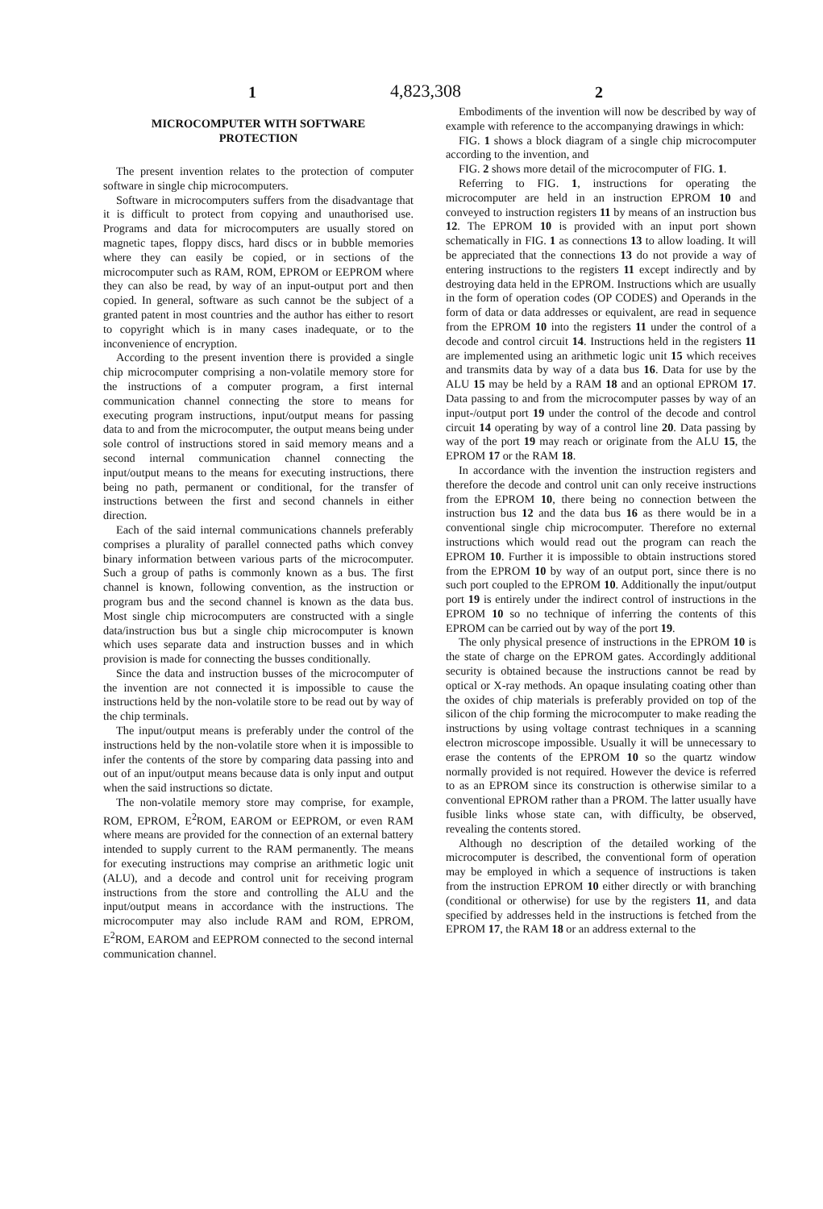1 4,823,308 2
MICROCOMPUTER WITH SOFTWARE
PROTECTION
The present invention relates to the protection of computer software in single chip microcomputers.
Software in microcomputers suffers from the disadvantage that it is difficult to protect from copying and unauthorised use. Programs and data for microcomputers are usually stored on magnetic tapes, floppy discs, hard discs or in bubble memories where they can easily be copied, or in sections of the microcomputer such as RAM, ROM, EPROM or EEPROM where they can also be read, by way of an input-output port and then copied. In general, software as such cannot be the subject of a granted patent in most countries and the author has either to resort to copyright which is in many cases inadequate, or to the inconvenience of encryption.
According to the present invention there is provided a single chip microcomputer comprising a non-volatile memory store for the instructions of a computer program, a first internal communication channel connecting the store to means for executing program instructions, input/output means for passing data to and from the microcomputer, the output means being under sole control of instructions stored in said memory means and a second internal communication channel connecting the input/output means to the means for executing instructions, there being no path, permanent or conditional, for the transfer of instructions between the first and second channels in either direction.
Each of the said internal communications channels preferably comprises a plurality of parallel connected paths which convey binary information between various parts of the microcomputer. Such a group of paths is commonly known as a bus. The first channel is known, following convention, as the instruction or program bus and the second channel is known as the data bus. Most single chip microcomputers are constructed with a single data/instruction bus but a single chip microcomputer is known which uses separate data and instruction busses and in which provision is made for connecting the busses conditionally.
Since the data and instruction busses of the microcomputer of the invention are not connected it is impossible to cause the instructions held by the non-volatile store to be read out by way of the chip terminals.
The input/output means is preferably under the control of the instructions held by the non-volatile store when it is impossible to infer the contents of the store by comparing data passing into and out of an input/output means because data is only input and output when the said instructions so dictate.
The non-volatile memory store may comprise, for example, ROM, EPROM, E<sup>2</sup>ROM, EAROM or EEPROM, or even RAM where means are provided for the connection of an external battery intended to supply current to the RAM permanently. The means for executing instructions may comprise an arithmetic logic unit (ALU), and a decode and control unit for receiving program instructions from the store and controlling the ALU and the input/output means in accordance with the instructions. The microcomputer may also include RAM and ROM, EPROM, E<sup>2</sup>ROM, EAROM and EEPROM connected to the second internal communication channel.
Embodiments of the invention will now be described by way of example with reference to the accompanying drawings in which:
FIG. 1 shows a block diagram of a single chip microcomputer according to the invention, and
FIG. 2 shows more detail of the microcomputer of FIG. 1.
Referring to FIG. 1, instructions for operating the microcomputer are held in an instruction EPROM 10 and conveyed to instruction registers 11 by means of an instruction bus 12. The EPROM 10 is provided with an input port shown schematically in FIG. 1 as connections 13 to allow loading. It will be appreciated that the connections 13 do not provide a way of entering instructions to the registers 11 except indirectly and by destroying data held in the EPROM. Instructions which are usually in the form of operation codes (OP CODES) and Operands in the form of data or data addresses or equivalent, are read in sequence from the EPROM 10 into the registers 11 under the control of a decode and control circuit 14. Instructions held in the registers 11 are implemented using an arithmetic logic unit 15 which receives and transmits data by way of a data bus 16. Data for use by the ALU 15 may be held by a RAM 18 and an optional EPROM 17. Data passing to and from the microcomputer passes by way of an input-/output port 19 under the control of the decode and control circuit 14 operating by way of a control line 20. Data passing by way of the port 19 may reach or originate from the ALU 15, the EPROM 17 or the RAM 18.
In accordance with the invention the instruction registers and therefore the decode and control unit can only receive instructions from the EPROM 10, there being no connection between the instruction bus 12 and the data bus 16 as there would be in a conventional single chip microcomputer. Therefore no external instructions which would read out the program can reach the EPROM 10. Further it is impossible to obtain instructions stored from the EPROM 10 by way of an output port, since there is no such port coupled to the EPROM 10. Additionally the input/output port 19 is entirely under the indirect control of instructions in the EPROM 10 so no technique of inferring the contents of this EPROM can be carried out by way of the port 19.
The only physical presence of instructions in the EPROM 10 is the state of charge on the EPROM gates. Accordingly additional security is obtained because the instructions cannot be read by optical or X-ray methods. An opaque insulating coating other than the oxides of chip materials is preferably provided on top of the silicon of the chip forming the microcomputer to make reading the instructions by using voltage contrast techniques in a scanning electron microscope impossible. Usually it will be unnecessary to erase the contents of the EPROM 10 so the quartz window normally provided is not required. However the device is referred to as an EPROM since its construction is otherwise similar to a conventional EPROM rather than a PROM. The latter usually have fusible links whose state can, with difficulty, be observed, revealing the contents stored.
Although no description of the detailed working of the microcomputer is described, the conventional form of operation may be employed in which a sequence of instructions is taken from the instruction EPROM 10 either directly or with branching (conditional or otherwise) for use by the registers 11, and data specified by addresses held in the instructions is fetched from the EPROM 17, the RAM 18 or an address external to the